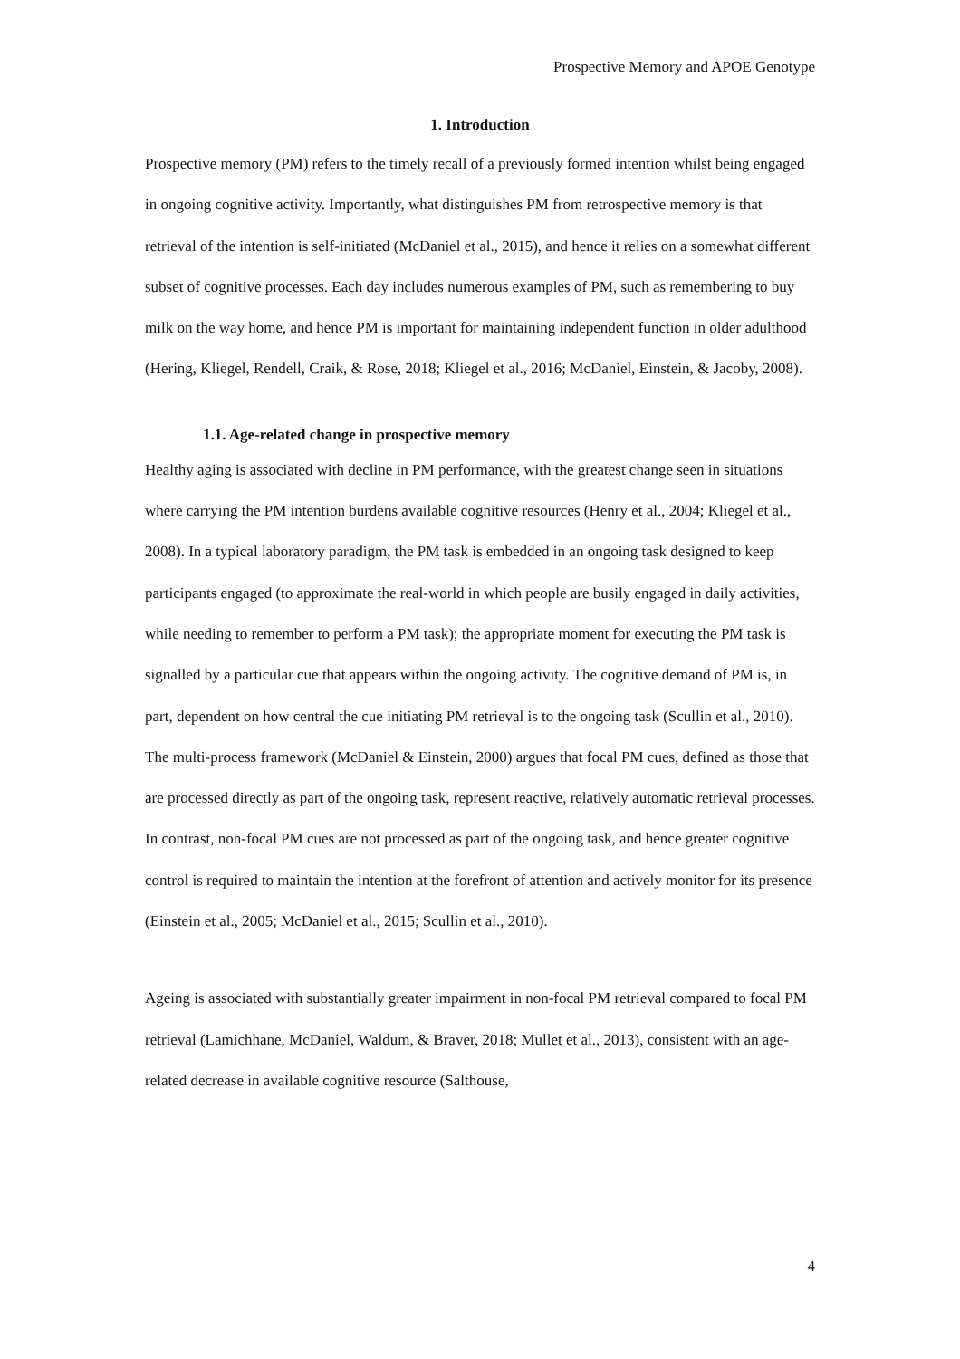Prospective Memory and APOE Genotype
1. Introduction
Prospective memory (PM) refers to the timely recall of a previously formed intention whilst being engaged in ongoing cognitive activity. Importantly, what distinguishes PM from retrospective memory is that retrieval of the intention is self-initiated (McDaniel et al., 2015), and hence it relies on a somewhat different subset of cognitive processes. Each day includes numerous examples of PM, such as remembering to buy milk on the way home, and hence PM is important for maintaining independent function in older adulthood (Hering, Kliegel, Rendell, Craik, & Rose, 2018; Kliegel et al., 2016; McDaniel, Einstein, & Jacoby, 2008).
1.1. Age-related change in prospective memory
Healthy aging is associated with decline in PM performance, with the greatest change seen in situations where carrying the PM intention burdens available cognitive resources (Henry et al., 2004; Kliegel et al., 2008). In a typical laboratory paradigm, the PM task is embedded in an ongoing task designed to keep participants engaged (to approximate the real-world in which people are busily engaged in daily activities, while needing to remember to perform a PM task); the appropriate moment for executing the PM task is signalled by a particular cue that appears within the ongoing activity. The cognitive demand of PM is, in part, dependent on how central the cue initiating PM retrieval is to the ongoing task (Scullin et al., 2010). The multi-process framework (McDaniel & Einstein, 2000) argues that focal PM cues, defined as those that are processed directly as part of the ongoing task, represent reactive, relatively automatic retrieval processes. In contrast, non-focal PM cues are not processed as part of the ongoing task, and hence greater cognitive control is required to maintain the intention at the forefront of attention and actively monitor for its presence (Einstein et al., 2005; McDaniel et al., 2015; Scullin et al., 2010).
Ageing is associated with substantially greater impairment in non-focal PM retrieval compared to focal PM retrieval (Lamichhane, McDaniel, Waldum, & Braver, 2018; Mullet et al., 2013), consistent with an age-related decrease in available cognitive resource (Salthouse,
4